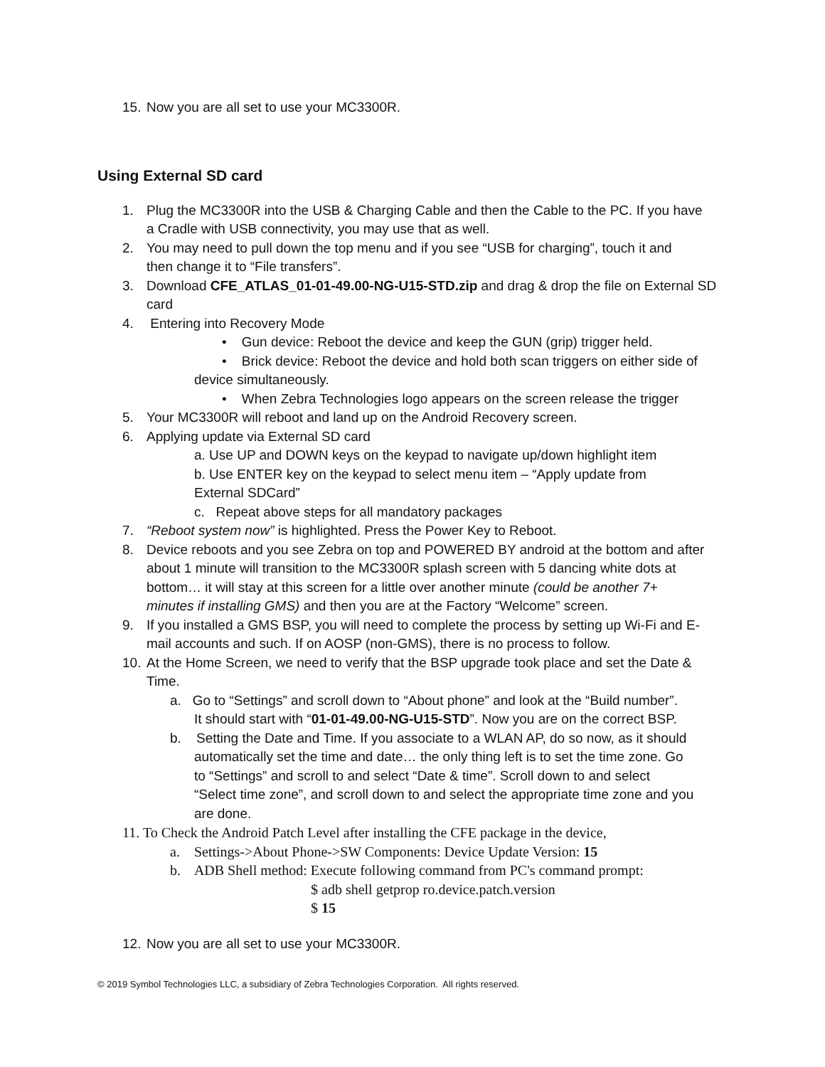15. Now you are all set to use your MC3300R.
Using External SD card
1. Plug the MC3300R into the USB & Charging Cable and then the Cable to the PC. If you have
a Cradle with USB connectivity, you may use that as well.
2. You may need to pull down the top menu and if you see “USB for charging”, touch it and
then change it to “File transfers”.
3. Download CFE_ATLAS_01-01-49.00-NG-U15-STD.zip and drag & drop the file on External SD
card
4. Entering into Recovery Mode
• Gun device: Reboot the device and keep the GUN (grip) trigger held.
• Brick device: Reboot the device and hold both scan triggers on either side of
device simultaneously.
• When Zebra Technologies logo appears on the screen release the trigger
5. Your MC3300R will reboot and land up on the Android Recovery screen.
6. Applying update via External SD card
a. Use UP and DOWN keys on the keypad to navigate up/down highlight item
b. Use ENTER key on the keypad to select menu item – “Apply update from
External SDCard”
c. Repeat above steps for all mandatory packages
7. “Reboot system now” is highlighted. Press the Power Key to Reboot.
8. Device reboots and you see Zebra on top and POWERED BY android at the bottom and after
about 1 minute will transition to the MC3300R splash screen with 5 dancing white dots at
bottom… it will stay at this screen for a little over another minute (could be another 7+
minutes if installing GMS) and then you are at the Factory “Welcome” screen.
9. If you installed a GMS BSP, you will need to complete the process by setting up Wi-Fi and E-
mail accounts and such. If on AOSP (non-GMS), there is no process to follow.
10. At the Home Screen, we need to verify that the BSP upgrade took place and set the Date &
Time.
a. Go to “Settings” and scroll down to “About phone” and look at the “Build number”.
It should start with “01-01-49.00-NG-U15-STD”. Now you are on the correct BSP.
b. Setting the Date and Time. If you associate to a WLAN AP, do so now, as it should
automatically set the time and date… the only thing left is to set the time zone. Go
to “Settings” and scroll to and select “Date & time”. Scroll down to and select
“Select time zone”, and scroll down to and select the appropriate time zone and you
are done.
11. To Check the Android Patch Level after installing the CFE package in the device,
a. Settings->About Phone->SW Components: Device Update Version: 15
b. ADB Shell method: Execute following command from PC's command prompt:
$ adb shell getprop ro.device.patch.version
$ 15
12. Now you are all set to use your MC3300R.
© 2019 Symbol Technologies LLC, a subsidiary of Zebra Technologies Corporation. All rights reserved.